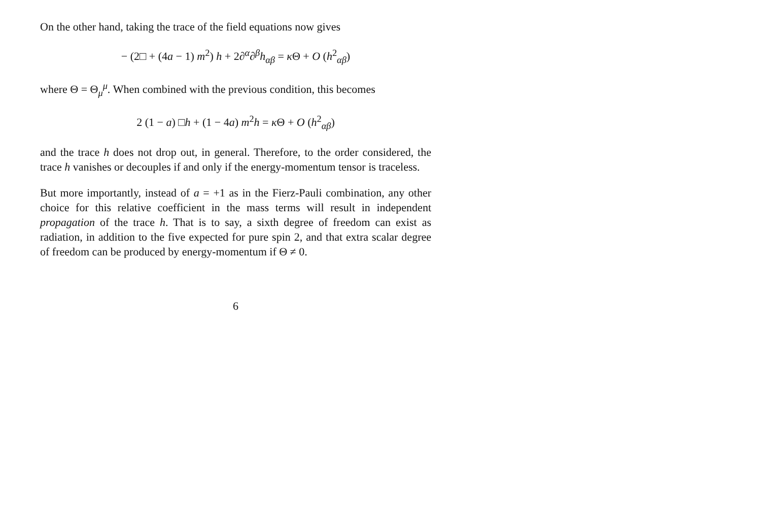On the other hand, taking the trace of the field equations now gives
− (2□ + (4a − 1) m<sup>2</sup>) h + 2∂<sup>α</sup>∂<sup>β</sup>h<sub>αβ</sub> = κ Θ + O (h<sup>2</sup><sub>αβ</sub>)
where Θ = Θ<sub>μ</sub><sup>μ</sup>. When combined with the previous condition, this becomes
2 (1 − a) □h + (1 − 4a) m<sup>2</sup>h = κ Θ + O (h<sup>2</sup><sub>αβ</sub>)
and the trace h does not drop out, in general. Therefore, to the order considered, the trace h vanishes or decouples if and only if the energy-momentum tensor is traceless.
But more importantly, instead of a = +1 as in the Fierz-Pauli combination, any other choice for this relative coefficient in the mass terms will result in independent propagation of the trace h. That is to say, a sixth degree of freedom can exist as radiation, in addition to the five expected for pure spin 2, and that extra scalar degree of freedom can be produced by energy-momentum if Θ ≠ 0.
6